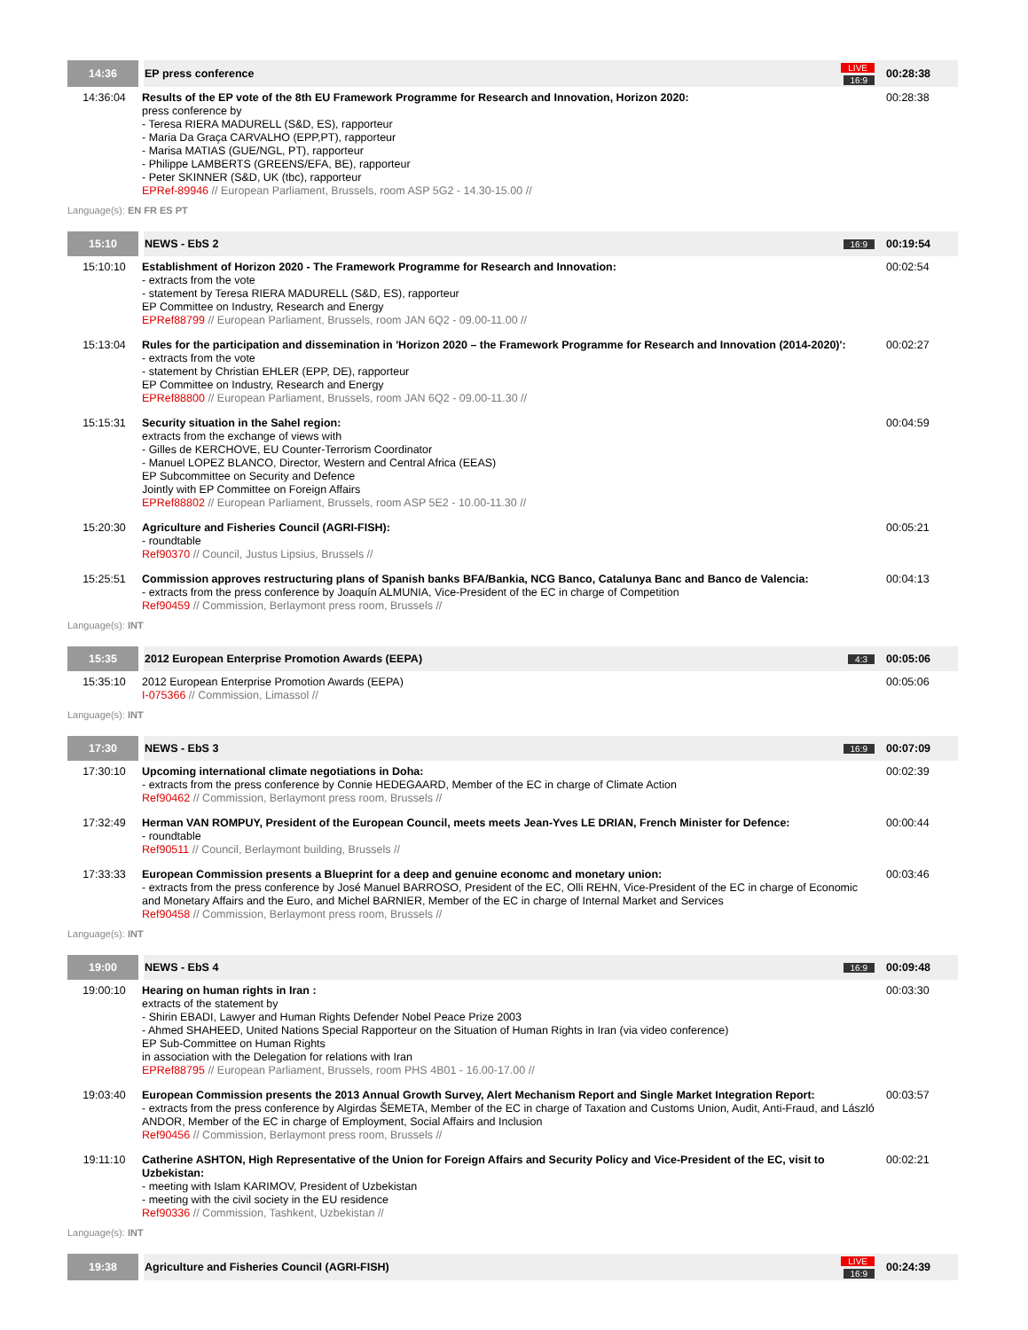| 14:36 | EP press conference | LIVE 16:9 | 00:28:38 |
| 14:36:04 | Results of the EP vote of the 8th EU Framework Programme for Research and Innovation, Horizon 2020: press conference by - Teresa RIERA MADURELL (S&D, ES), rapporteur - Maria Da Graça CARVALHO (EPP,PT), rapporteur - Marisa MATIAS (GUE/NGL, PT), rapporteur - Philippe LAMBERTS (GREENS/EFA, BE), rapporteur - Peter SKINNER (S&D, UK (tbc), rapporteur EPRef-89946 // European Parliament, Brussels, room ASP 5G2 - 14.30-15.00 // | | 00:28:38 |
| Language(s): EN FR ES PT | | | |
| 15:10 | NEWS - EbS 2 | 16:9 | 00:19:54 |
| 15:10:10 | Establishment of Horizon 2020 - The Framework Programme for Research and Innovation: - extracts from the vote - statement by Teresa RIERA MADURELL (S&D, ES), rapporteur EP Committee on Industry, Research and Energy EPRef88799 // European Parliament, Brussels, room JAN 6Q2 - 09.00-11.00 // | | 00:02:54 |
| 15:13:04 | Rules for the participation and dissemination in 'Horizon 2020 – the Framework Programme for Research and Innovation (2014-2020)': - extracts from the vote - statement by Christian EHLER (EPP, DE), rapporteur EP Committee on Industry, Research and Energy EPRef88800 // European Parliament, Brussels, room JAN 6Q2 - 09.00-11.30 // | | 00:02:27 |
| 15:15:31 | Security situation in the Sahel region: extracts from the exchange of views with - Gilles de KERCHOVE, EU Counter-Terrorism Coordinator - Manuel LOPEZ BLANCO, Director, Western and Central Africa (EEAS) EP Subcommittee on Security and Defence Jointly with EP Committee on Foreign Affairs EPRef88802 // European Parliament, Brussels, room ASP 5E2 - 10.00-11.30 // | | 00:04:59 |
| 15:20:30 | Agriculture and Fisheries Council (AGRI-FISH): - roundtable Ref90370 // Council, Justus Lipsius, Brussels // | | 00:05:21 |
| 15:25:51 | Commission approves restructuring plans of Spanish banks BFA/Bankia, NCG Banco, Catalunya Banc and Banco de Valencia: - extracts from the press conference by Joaquín ALMUNIA, Vice-President of the EC in charge of Competition Ref90459 // Commission, Berlaymont press room, Brussels // | | 00:04:13 |
| Language(s): INT | | | |
| 15:35 | 2012 European Enterprise Promotion Awards (EEPA) | 4:3 | 00:05:06 |
| 15:35:10 | 2012 European Enterprise Promotion Awards (EEPA) I-075366 // Commission, Limassol // | | 00:05:06 |
| Language(s): INT | | | |
| 17:30 | NEWS - EbS 3 | 16:9 | 00:07:09 |
| 17:30:10 | Upcoming international climate negotiations in Doha: - extracts from the press conference by Connie HEDEGAARD, Member of the EC in charge of Climate Action Ref90462 // Commission, Berlaymont press room, Brussels // | | 00:02:39 |
| 17:32:49 | Herman VAN ROMPUY, President of the European Council, meets meets Jean-Yves LE DRIAN, French Minister for Defence: - roundtable Ref90511 // Council, Berlaymont building, Brussels // | | 00:00:44 |
| 17:33:33 | European Commission presents a Blueprint for a deep and genuine economc and monetary union: - extracts from the press conference by José Manuel BARROSO, President of the EC, Olli REHN, Vice-President of the EC in charge of Economic and Monetary Affairs and the Euro, and Michel BARNIER, Member of the EC in charge of Internal Market and Services Ref90458 // Commission, Berlaymont press room, Brussels // | | 00:03:46 |
| Language(s): INT | | | |
| 19:00 | NEWS - EbS 4 | 16:9 | 00:09:48 |
| 19:00:10 | Hearing on human rights in Iran : extracts of the statement by - Shirin EBADI, Lawyer and Human Rights Defender Nobel Peace Prize 2003 - Ahmed SHAHEED, United Nations Special Rapporteur on the Situation of Human Rights in Iran (via video conference) EP Sub-Committee on Human Rights in association with the Delegation for relations with Iran EPRef88795 // European Parliament, Brussels, room PHS 4B01 - 16.00-17.00 // | | 00:03:30 |
| 19:03:40 | European Commission presents the 2013 Annual Growth Survey, Alert Mechanism Report and Single Market Integration Report: - extracts from the press conference by Algirdas ŠEMETA, Member of the EC in charge of Taxation and Customs Union, Audit, Anti-Fraud, and László ANDOR, Member of the EC in charge of Employment, Social Affairs and Inclusion Ref90456 // Commission, Berlaymont press room, Brussels // | | 00:03:57 |
| 19:11:10 | Catherine ASHTON, High Representative of the Union for Foreign Affairs and Security Policy and Vice-President of the EC, visit to Uzbekistan: - meeting with Islam KARIMOV, President of Uzbekistan - meeting with the civil society in the EU residence Ref90336 // Commission, Tashkent, Uzbekistan // | | 00:02:21 |
| Language(s): INT | | | |
| 19:38 | Agriculture and Fisheries Council (AGRI-FISH) | LIVE 16:9 | 00:24:39 |